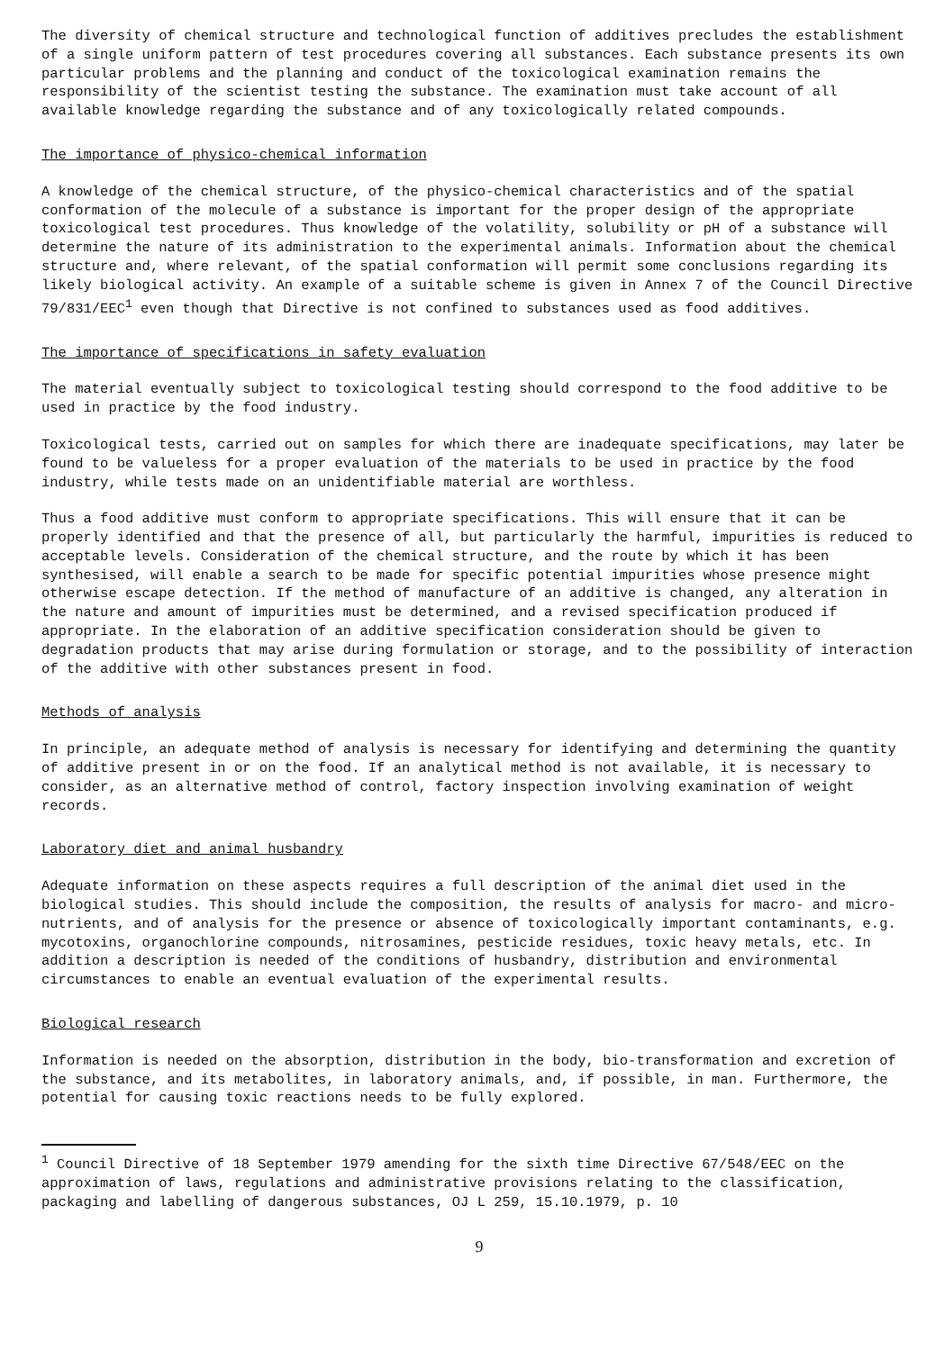The diversity of chemical structure and technological function of additives precludes the establishment of a single uniform pattern of test procedures covering all substances. Each substance presents its own particular problems and the planning and conduct of the toxicological examination remains the responsibility of the scientist testing the substance. The examination must take account of all available knowledge regarding the substance and of any toxicologically related compounds.
The importance of physico-chemical information
A knowledge of the chemical structure, of the physico-chemical characteristics and of the spatial conformation of the molecule of a substance is important for the proper design of the appropriate toxicological test procedures. Thus knowledge of the volatility, solubility or pH of a substance will determine the nature of its administration to the experimental animals. Information about the chemical structure and, where relevant, of the spatial conformation will permit some conclusions regarding its likely biological activity. An example of a suitable scheme is given in Annex 7 of the Council Directive 79/831/EEC<sup>1</sup> even though that Directive is not confined to substances used as food additives.
The importance of specifications in safety evaluation
The material eventually subject to toxicological testing should correspond to the food additive to be used in practice by the food industry.
Toxicological tests, carried out on samples for which there are inadequate specifications, may later be found to be valueless for a proper evaluation of the materials to be used in practice by the food industry, while tests made on an unidentifiable material are worthless.
Thus a food additive must conform to appropriate specifications. This will ensure that it can be properly identified and that the presence of all, but particularly the harmful, impurities is reduced to acceptable levels. Consideration of the chemical structure, and the route by which it has been synthesised, will enable a search to be made for specific potential impurities whose presence might otherwise escape detection. If the method of manufacture of an additive is changed, any alteration in the nature and amount of impurities must be determined, and a revised specification produced if appropriate. In the elaboration of an additive specification consideration should be given to degradation products that may arise during formulation or storage, and to the possibility of interaction of the additive with other substances present in food.
Methods of analysis
In principle, an adequate method of analysis is necessary for identifying and determining the quantity of additive present in or on the food. If an analytical method is not available, it is necessary to consider, as an alternative method of control, factory inspection involving examination of weight records.
Laboratory diet and animal husbandry
Adequate information on these aspects requires a full description of the animal diet used in the biological studies. This should include the composition, the results of analysis for macro- and micro-nutrients, and of analysis for the presence or absence of toxicologically important contaminants, e.g. mycotoxins, organochlorine compounds, nitrosamines, pesticide residues, toxic heavy metals, etc. In addition a description is needed of the conditions of husbandry, distribution and environmental circumstances to enable an eventual evaluation of the experimental results.
Biological research
Information is needed on the absorption, distribution in the body, bio-transformation and excretion of the substance, and its metabolites, in laboratory animals, and, if possible, in man. Furthermore, the potential for causing toxic reactions needs to be fully explored.
<sup>1</sup> Council Directive of 18 September 1979 amending for the sixth time Directive 67/548/EEC on the approximation of laws, regulations and administrative provisions relating to the classification, packaging and labelling of dangerous substances, OJ L 259, 15.10.1979, p. 10
9